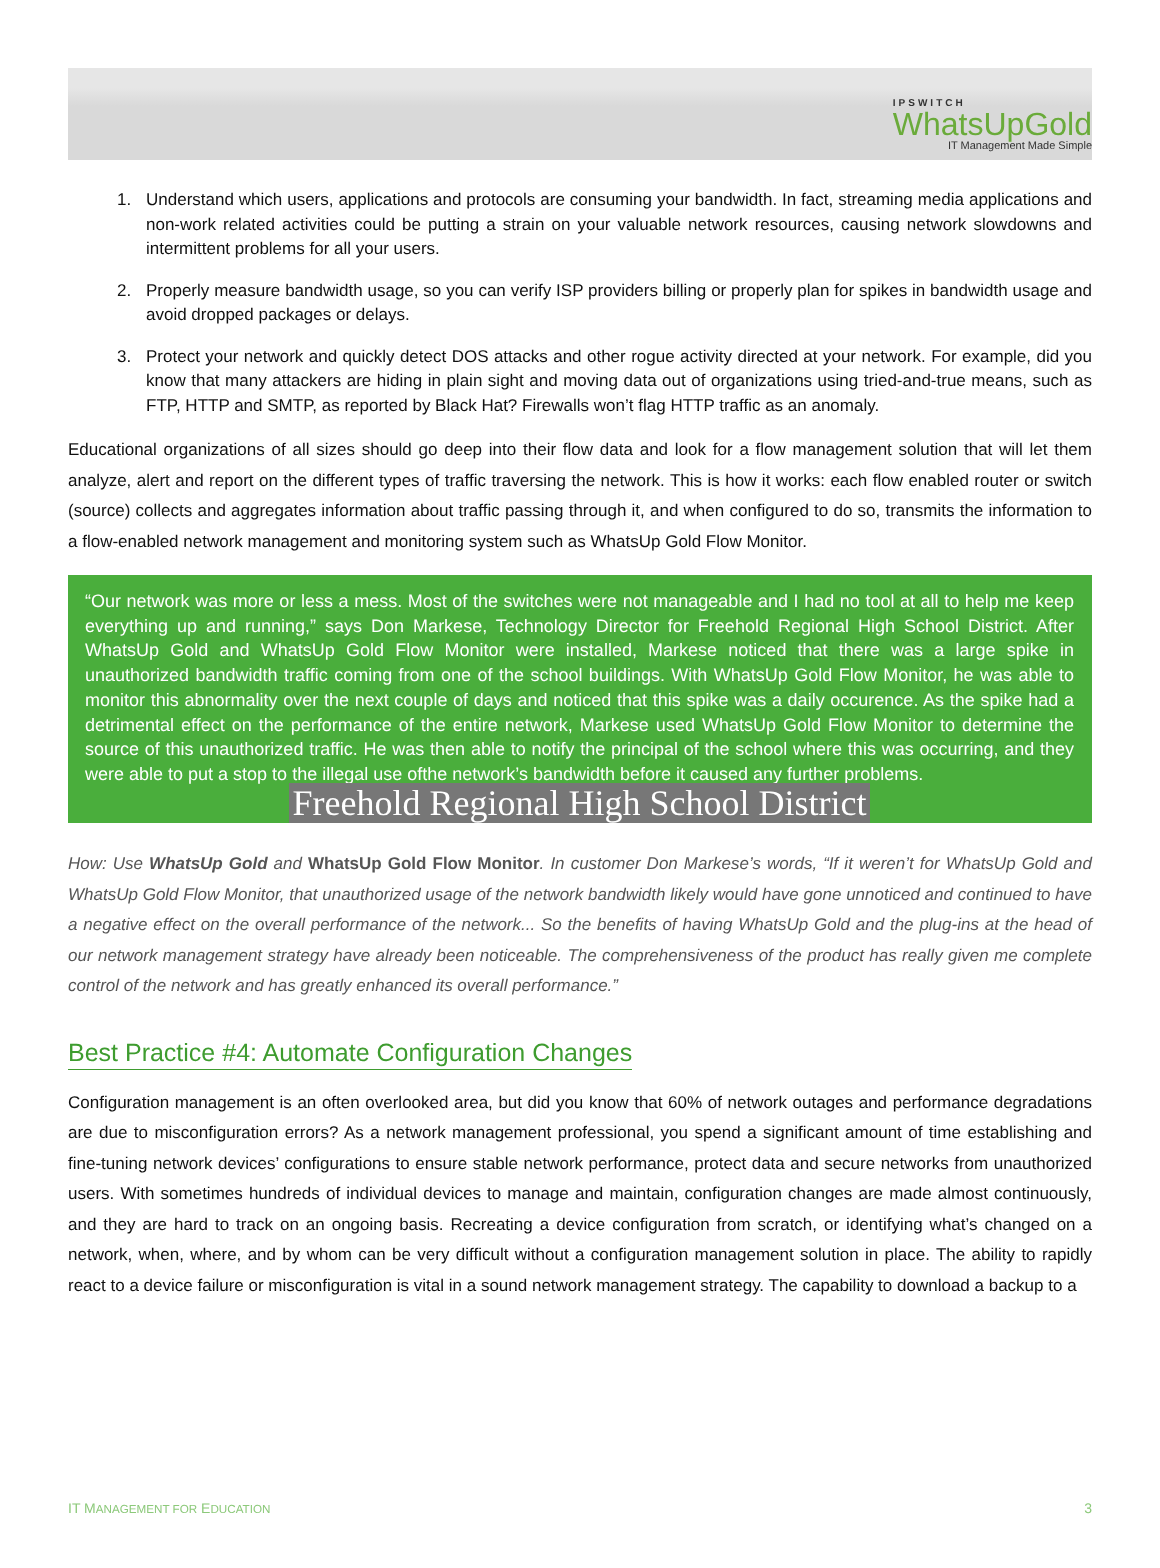IPSWITCH
WhatsUpGold
IT Management Made Simple
1. Understand which users, applications and protocols are consuming your bandwidth. In fact, streaming media applications and non-work related activities could be putting a strain on your valuable network resources, causing network slowdowns and intermittent problems for all your users.
2. Properly measure bandwidth usage, so you can verify ISP providers billing or properly plan for spikes in bandwidth usage and avoid dropped packages or delays.
3. Protect your network and quickly detect DOS attacks and other rogue activity directed at your network. For example, did you know that many attackers are hiding in plain sight and moving data out of organizations using tried-and-true means, such as FTP, HTTP and SMTP, as reported by Black Hat? Firewalls won’t flag HTTP traffic as an anomaly.
Educational organizations of all sizes should go deep into their flow data and look for a flow management solution that will let them analyze, alert and report on the different types of traffic traversing the network. This is how it works: each flow enabled router or switch (source) collects and aggregates information about traffic passing through it, and when configured to do so, transmits the information to a flow-enabled network management and monitoring system such as WhatsUp Gold Flow Monitor.
“Our network was more or less a mess. Most of the switches were not manageable and I had no tool at all to help me keep everything up and running,” says Don Markese, Technology Director for Freehold Regional High School District. After WhatsUp Gold and WhatsUp Gold Flow Monitor were installed, Markese noticed that there was a large spike in unauthorized bandwidth traffic coming from one of the school buildings. With WhatsUp Gold Flow Monitor, he was able to monitor this abnormality over the next couple of days and noticed that this spike was a daily occurence. As the spike had a detrimental effect on the performance of the entire network, Markese used WhatsUp Gold Flow Monitor to determine the source of this unauthorized traffic. He was then able to notify the principal of the school where this was occurring, and they were able to put a stop to the illegal use ofthe network’s bandwidth before it caused any further problems.
Freehold Regional High School District
How: Use WhatsUp Gold and WhatsUp Gold Flow Monitor. In customer Don Markese’s words, “If it weren’t for WhatsUp Gold and WhatsUp Gold Flow Monitor, that unauthorized usage of the network bandwidth likely would have gone unnoticed and continued to have a negative effect on the overall performance of the network... So the benefits of having WhatsUp Gold and the plug-ins at the head of our network management strategy have already been noticeable. The comprehensiveness of the product has really given me complete control of the network and has greatly enhanced its overall performance.”
Best Practice #4: Automate Configuration Changes
Configuration management is an often overlooked area, but did you know that 60% of network outages and performance degradations are due to misconfiguration errors? As a network management professional, you spend a significant amount of time establishing and fine-tuning network devices’ configurations to ensure stable network performance, protect data and secure networks from unauthorized users. With sometimes hundreds of individual devices to manage and maintain, configuration changes are made almost continuously, and they are hard to track on an ongoing basis. Recreating a device configuration from scratch, or identifying what’s changed on a network, when, where, and by whom can be very difficult without a configuration management solution in place. The ability to rapidly react to a device failure or misconfiguration is vital in a sound network management strategy. The capability to download a backup to a
IT MANAGEMENT FOR EDUCATION 3